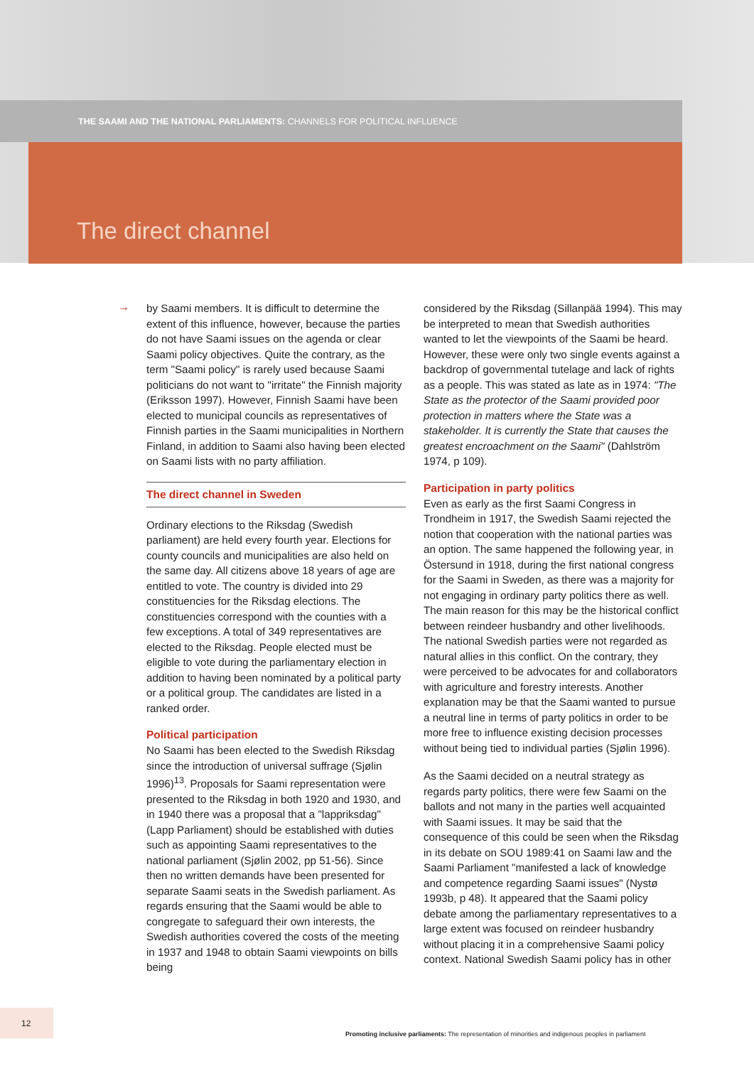THE SAAMI AND THE NATIONAL PARLIAMENTS: CHANNELS FOR POLITICAL INFLUENCE
The direct channel
→
by Saami members. It is difficult to determine the extent of this influence, however, because the parties do not have Saami issues on the agenda or clear Saami policy objectives. Quite the contrary, as the term "Saami policy" is rarely used because Saami politicians do not want to "irritate" the Finnish majority (Eriksson 1997). However, Finnish Saami have been elected to municipal councils as representatives of Finnish parties in the Saami municipalities in Northern Finland, in addition to Saami also having been elected on Saami lists with no party affiliation.
The direct channel in Sweden
Ordinary elections to the Riksdag (Swedish parliament) are held every fourth year. Elections for county councils and municipalities are also held on the same day. All citizens above 18 years of age are entitled to vote. The country is divided into 29 constituencies for the Riksdag elections. The constituencies correspond with the counties with a few exceptions. A total of 349 representatives are elected to the Riksdag. People elected must be eligible to vote during the parliamentary election in addition to having been nominated by a political party or a political group. The candidates are listed in a ranked order.
Political participation
No Saami has been elected to the Swedish Riksdag since the introduction of universal suffrage (Sjølin 1996)<sup>13</sup>. Proposals for Saami representation were presented to the Riksdag in both 1920 and 1930, and in 1940 there was a proposal that a "lappriksdag" (Lapp Parliament) should be established with duties such as appointing Saami representatives to the national parliament (Sjølin 2002, pp 51-56). Since then no written demands have been presented for separate Saami seats in the Swedish parliament. As regards ensuring that the Saami would be able to congregate to safeguard their own interests, the Swedish authorities covered the costs of the meeting in 1937 and 1948 to obtain Saami viewpoints on bills being
considered by the Riksdag (Sillanpää 1994). This may be interpreted to mean that Swedish authorities wanted to let the viewpoints of the Saami be heard. However, these were only two single events against a backdrop of governmental tutelage and lack of rights as a people. This was stated as late as in 1974: "The State as the protector of the Saami provided poor protection in matters where the State was a stakeholder. It is currently the State that causes the greatest encroachment on the Saami" (Dahlström 1974, p 109).
Participation in party politics
Even as early as the first Saami Congress in Trondheim in 1917, the Swedish Saami rejected the notion that cooperation with the national parties was an option. The same happened the following year, in Östersund in 1918, during the first national congress for the Saami in Sweden, as there was a majority for not engaging in ordinary party politics there as well. The main reason for this may be the historical conflict between reindeer husbandry and other livelihoods. The national Swedish parties were not regarded as natural allies in this conflict. On the contrary, they were perceived to be advocates for and collaborators with agriculture and forestry interests. Another explanation may be that the Saami wanted to pursue a neutral line in terms of party politics in order to be more free to influence existing decision processes without being tied to individual parties (Sjølin 1996).
As the Saami decided on a neutral strategy as regards party politics, there were few Saami on the ballots and not many in the parties well acquainted with Saami issues. It may be said that the consequence of this could be seen when the Riksdag in its debate on SOU 1989:41 on Saami law and the Saami Parliament "manifested a lack of knowledge and competence regarding Saami issues" (Nystø 1993b, p 48). It appeared that the Saami policy debate among the parliamentary representatives to a large extent was focused on reindeer husbandry without placing it in a comprehensive Saami policy context. National Swedish Saami policy has in other
12
Promoting inclusive parliaments: The representation of minorities and indigenous peoples in parliament